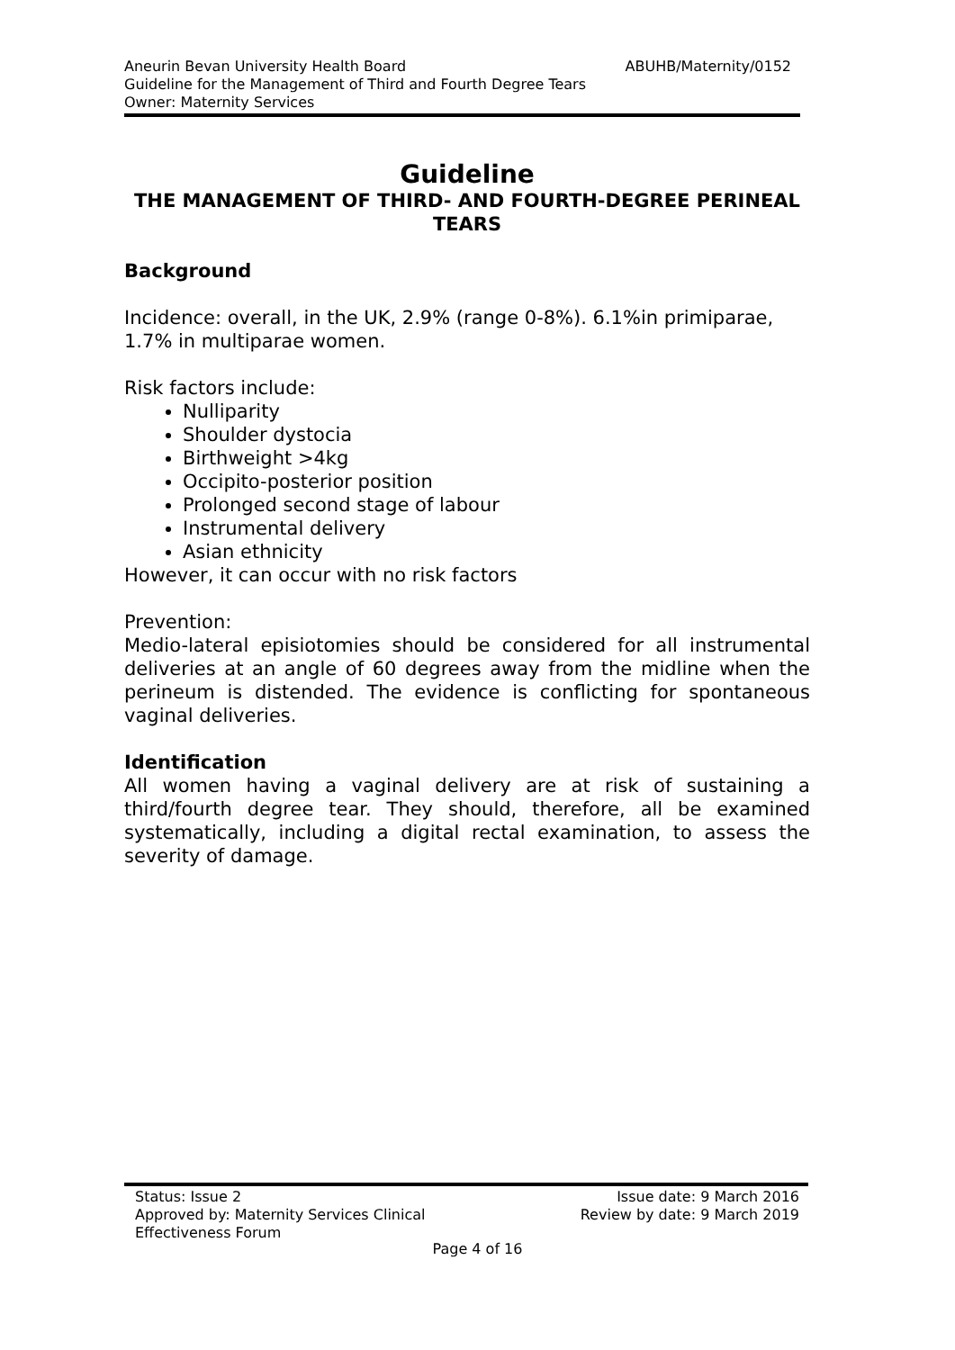Aneurin Bevan University Health Board ABUHB/Maternity/0152
Guideline for the Management of Third and Fourth Degree Tears
Owner: Maternity Services
Guideline
THE MANAGEMENT OF THIRD- AND FOURTH-DEGREE PERINEAL TEARS
Background
Incidence: overall, in the UK, 2.9% (range 0-8%). 6.1%in primiparae, 1.7% in multiparae women.
Risk factors include:
Nulliparity
Shoulder dystocia
Birthweight >4kg
Occipito-posterior position
Prolonged second stage of labour
Instrumental delivery
Asian ethnicity
However, it can occur with no risk factors
Prevention:
Medio-lateral episiotomies should be considered for all instrumental deliveries at an angle of 60 degrees away from the midline when the perineum is distended. The evidence is conflicting for spontaneous vaginal deliveries.
Identification
All women having a vaginal delivery are at risk of sustaining a third/fourth degree tear. They should, therefore, all be examined systematically, including a digital rectal examination, to assess the severity of damage.
Status: Issue 2 Issue date: 9 March 2016
Approved by: Maternity Services Clinical
Effectiveness Forum Review by date: 9 March 2019
Page 4 of 16